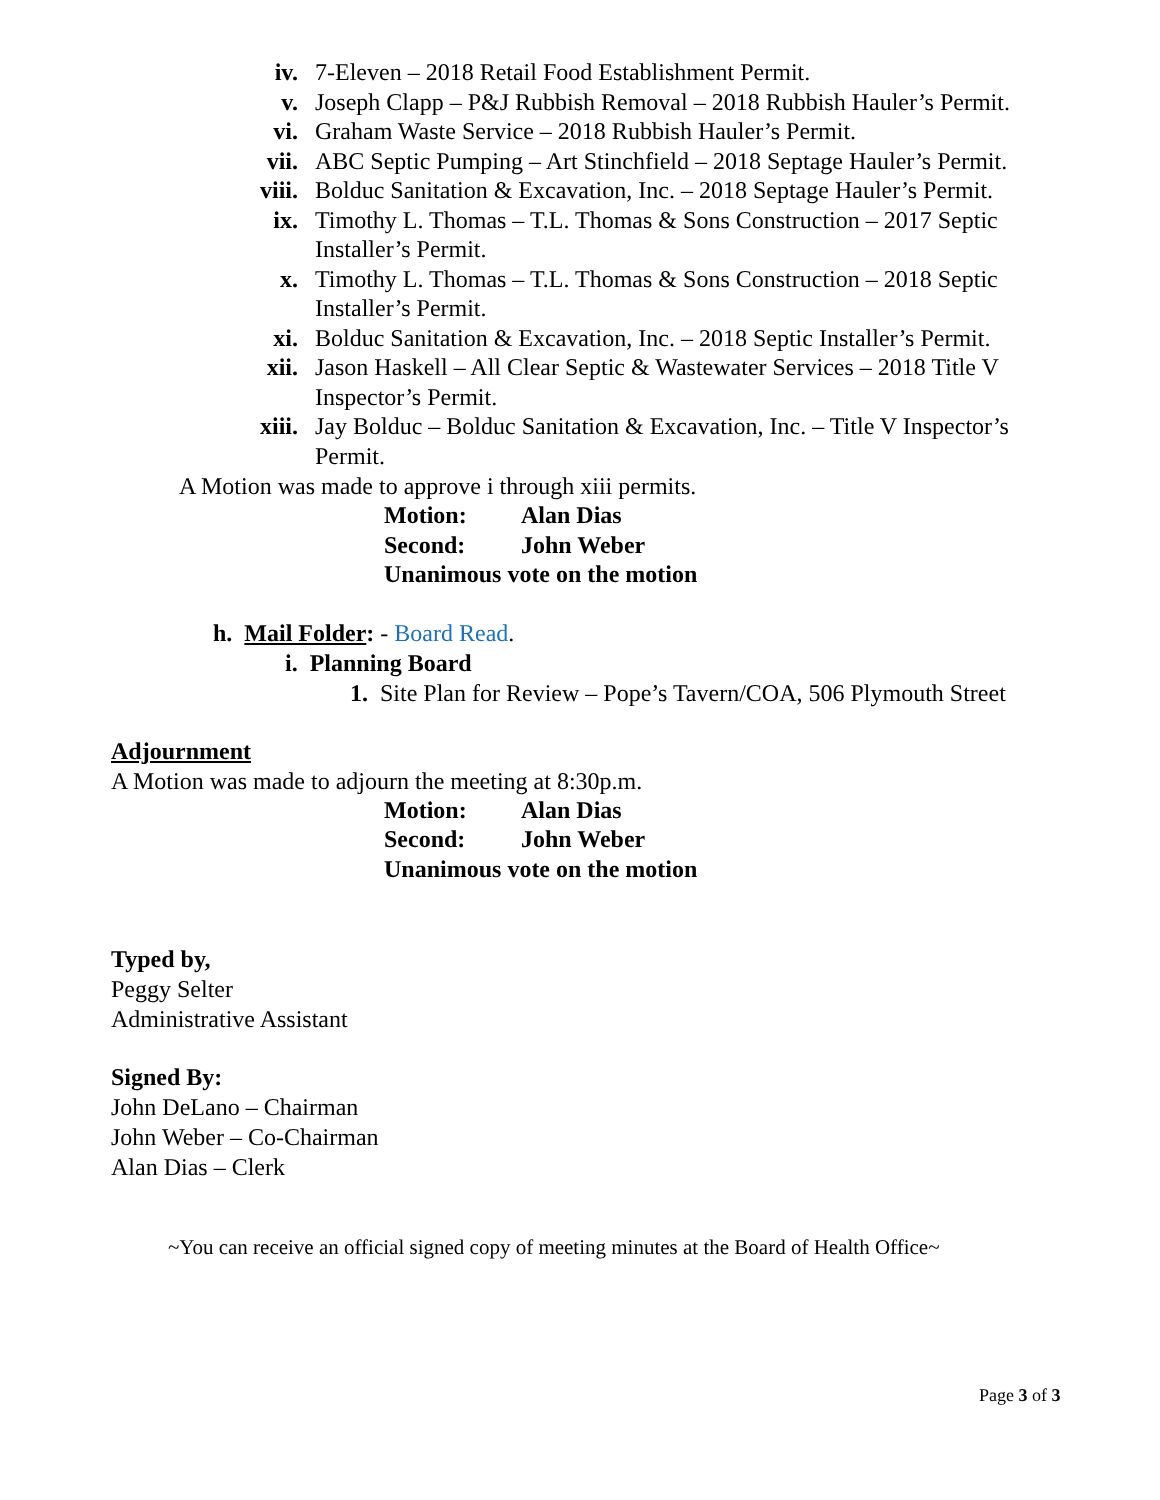iv. 7-Eleven – 2018 Retail Food Establishment Permit.
v. Joseph Clapp – P&J Rubbish Removal – 2018 Rubbish Hauler’s Permit.
vi. Graham Waste Service – 2018 Rubbish Hauler’s Permit.
vii. ABC Septic Pumping – Art Stinchfield – 2018 Septage Hauler’s Permit.
viii. Bolduc Sanitation & Excavation, Inc. – 2018 Septage Hauler’s Permit.
ix. Timothy L. Thomas – T.L. Thomas & Sons Construction – 2017 Septic Installer’s Permit.
x. Timothy L. Thomas – T.L. Thomas & Sons Construction – 2018 Septic Installer’s Permit.
xi. Bolduc Sanitation & Excavation, Inc. – 2018 Septic Installer’s Permit.
xii. Jason Haskell – All Clear Septic & Wastewater Services – 2018 Title V Inspector’s Permit.
xiii. Jay Bolduc – Bolduc Sanitation & Excavation, Inc. – Title V Inspector’s Permit.
A Motion was made to approve i through xiii permits.
Motion: Alan Dias
Second: John Weber
Unanimous vote on the motion
h. Mail Folder: - Board Read.
i. Planning Board
1. Site Plan for Review – Pope’s Tavern/COA, 506 Plymouth Street
Adjournment
A Motion was made to adjourn the meeting at 8:30p.m.
Motion: Alan Dias
Second: John Weber
Unanimous vote on the motion
Typed by,
Peggy Selter
Administrative Assistant
Signed By:
John DeLano – Chairman
John Weber – Co-Chairman
Alan Dias – Clerk
~You can receive an official signed copy of meeting minutes at the Board of Health Office~
Page 3 of 3